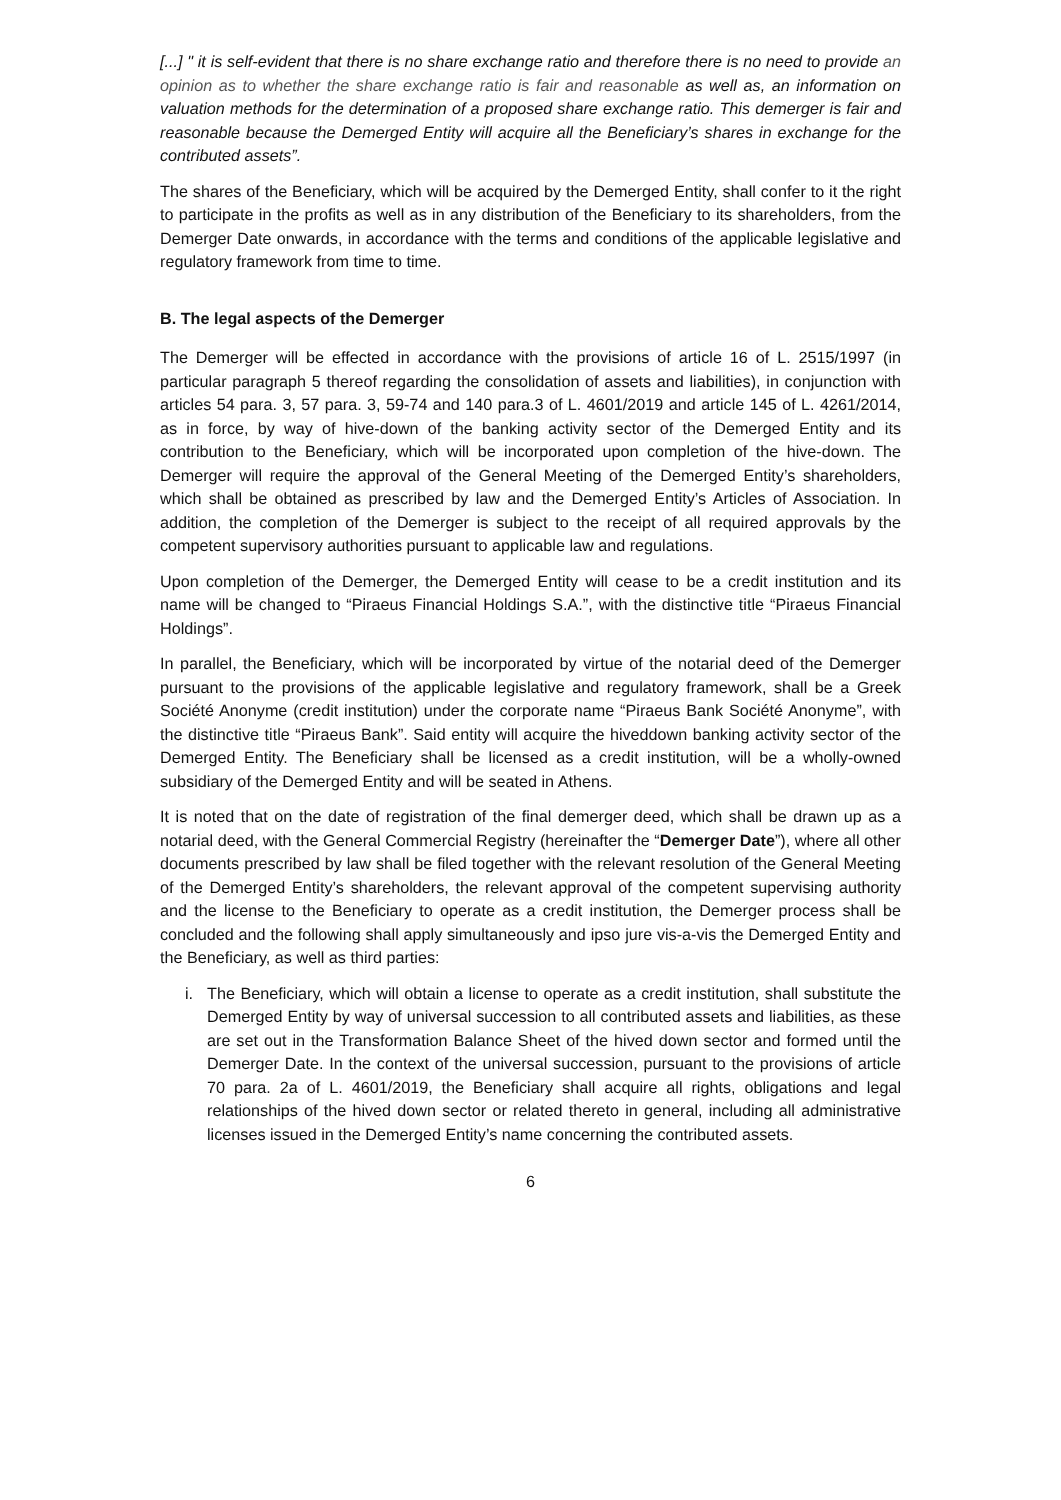[...] " it is self-evident that there is no share exchange ratio and therefore there is no need to provide an opinion as to whether the share exchange ratio is fair and reasonable as well as, an information on valuation methods for the determination of a proposed share exchange ratio. This demerger is fair and reasonable because the Demerged Entity will acquire all the Beneficiary’s shares in exchange for the contributed assets”.
The shares of the Beneficiary, which will be acquired by the Demerged Entity, shall confer to it the right to participate in the profits as well as in any distribution of the Beneficiary to its shareholders, from the Demerger Date onwards, in accordance with the terms and conditions of the applicable legislative and regulatory framework from time to time.
B. The legal aspects of the Demerger
The Demerger will be effected in accordance with the provisions of article 16 of L. 2515/1997 (in particular paragraph 5 thereof regarding the consolidation of assets and liabilities), in conjunction with articles 54 para. 3, 57 para. 3, 59-74 and 140 para.3 of L. 4601/2019 and article 145 of L. 4261/2014, as in force, by way of hive-down of the banking activity sector of the Demerged Entity and its contribution to the Beneficiary, which will be incorporated upon completion of the hive-down. The Demerger will require the approval of the General Meeting of the Demerged Entity’s shareholders, which shall be obtained as prescribed by law and the Demerged Entity’s Articles of Association. In addition, the completion of the Demerger is subject to the receipt of all required approvals by the competent supervisory authorities pursuant to applicable law and regulations.
Upon completion of the Demerger, the Demerged Entity will cease to be a credit institution and its name will be changed to “Piraeus Financial Holdings S.A.”, with the distinctive title “Piraeus Financial Holdings”.
In parallel, the Beneficiary, which will be incorporated by virtue of the notarial deed of the Demerger pursuant to the provisions of the applicable legislative and regulatory framework, shall be a Greek Société Anonyme (credit institution) under the corporate name “Piraeus Bank Société Anonyme”, with the distinctive title “Piraeus Bank”. Said entity will acquire the hiveddown banking activity sector of the Demerged Entity. The Beneficiary shall be licensed as a credit institution, will be a wholly-owned subsidiary of the Demerged Entity and will be seated in Athens.
It is noted that on the date of registration of the final demerger deed, which shall be drawn up as a notarial deed, with the General Commercial Registry (hereinafter the “Demerger Date”), where all other documents prescribed by law shall be filed together with the relevant resolution of the General Meeting of the Demerged Entity’s shareholders, the relevant approval of the competent supervising authority and the license to the Beneficiary to operate as a credit institution, the Demerger process shall be concluded and the following shall apply simultaneously and ipso jure vis-a-vis the Demerged Entity and the Beneficiary, as well as third parties:
i. The Beneficiary, which will obtain a license to operate as a credit institution, shall substitute the Demerged Entity by way of universal succession to all contributed assets and liabilities, as these are set out in the Transformation Balance Sheet of the hived down sector and formed until the Demerger Date. In the context of the universal succession, pursuant to the provisions of article 70 para. 2a of L. 4601/2019, the Beneficiary shall acquire all rights, obligations and legal relationships of the hived down sector or related thereto in general, including all administrative licenses issued in the Demerged Entity’s name concerning the contributed assets.
6